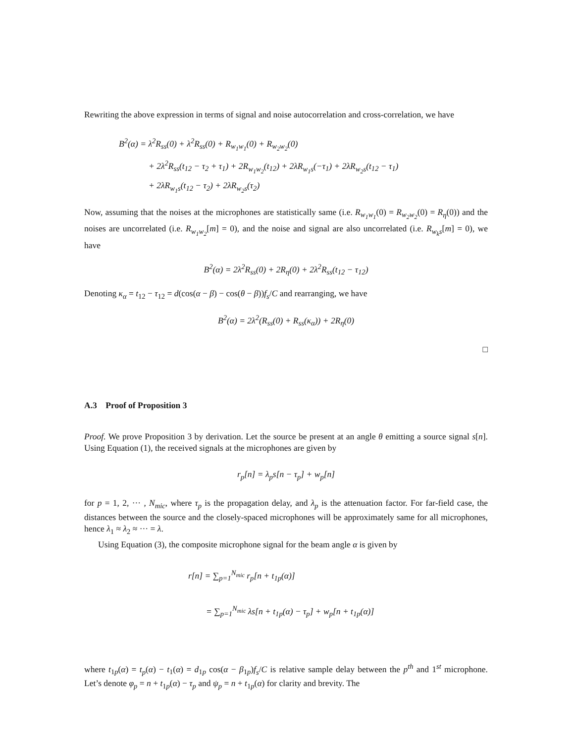Rewriting the above expression in terms of signal and noise autocorrelation and cross-correlation, we have
B<sup>2</sup>(α) = λ<sup>2</sup>R<sub>ss</sub>(0) + λ<sup>2</sup>R<sub>ss</sub>(0) + R<sub>w<sub>1</sub>w<sub>1</sub></sub>(0) + R<sub>w<sub>2</sub>w<sub>2</sub></sub>(0)
+ 2λ<sup>2</sup>R<sub>ss</sub>(t<sub>12</sub> − τ<sub>2</sub> + τ<sub>1</sub>) + 2R<sub>w<sub>1</sub>w<sub>2</sub></sub>(t<sub>12</sub>) + 2λR<sub>w<sub>1</sub>s</sub>(−τ<sub>1</sub>) + 2λR<sub>w<sub>2</sub>s</sub>(t<sub>12</sub> − τ<sub>1</sub>)
+ 2λR<sub>w<sub>1</sub>s</sub>(t<sub>12</sub> − τ<sub>2</sub>) + 2λR<sub>w<sub>2</sub>s</sub>(τ<sub>2</sub>)
Now, assuming that the noises at the microphones are statistically same (i.e. R<sub>w<sub>1</sub>w<sub>1</sub></sub>(0) = R<sub>w<sub>2</sub>w<sub>2</sub></sub>(0) = R<sub>η</sub>(0)) and the noises are uncorrelated (i.e. R<sub>w<sub>1</sub>w<sub>2</sub></sub>[m] = 0), and the noise and signal are also uncorrelated (i.e. R<sub>w<sub>k</sub>s</sub>[m] = 0), we have
B<sup>2</sup>(α) = 2λ<sup>2</sup>R<sub>ss</sub>(0) + 2R<sub>η</sub>(0) + 2λ<sup>2</sup>R<sub>ss</sub>(t<sub>12</sub> − τ<sub>12</sub>)
Denoting κ<sub>α</sub> = t<sub>12</sub> − τ<sub>12</sub> = d(cos(α − β) − cos(θ − β))f<sub>s</sub>/C and rearranging, we have
B<sup>2</sup>(α) = 2λ<sup>2</sup>(R<sub>ss</sub>(0) + R<sub>ss</sub>(κ<sub>α</sub>)) + 2R<sub>η</sub>(0)
□
A.3 Proof of Proposition 3
Proof. We prove Proposition 3 by derivation. Let the source be present at an angle θ emitting a source signal s[n]. Using Equation (1), the received signals at the microphones are given by
r<sub>p</sub>[n] = λ<sub>p</sub>s[n − τ<sub>p</sub>] + w<sub>p</sub>[n]
for p = 1, 2, ··· , N<sub>mic</sub>, where τ<sub>p</sub> is the propagation delay, and λ<sub>p</sub> is the attenuation factor. For far-field case, the distances between the source and the closely-spaced microphones will be approximately same for all microphones, hence λ<sub>1</sub> ≈ λ<sub>2</sub> ≈ ··· = λ.
Using Equation (3), the composite microphone signal for the beam angle α is given by
r[n] = ∑<sub>p=1</sub><sup>N<sub>mic</sub></sup> r<sub>p</sub>[n + t<sub>1p</sub>(α)]
= ∑<sub>p=1</sub><sup>N<sub>mic</sub></sup> λs[n + t<sub>1p</sub>(α) − τ<sub>p</sub>] + w<sub>p</sub>[n + t<sub>1p</sub>(α)]
where t<sub>1p</sub>(α) = t<sub>p</sub>(α) − t<sub>1</sub>(α) = d<sub>1p</sub> cos(α − β<sub>1p</sub>)f<sub>s</sub>/C is relative sample delay between the p<sup>th</sup> and 1<sup>st</sup> microphone. Let’s denote φ<sub>p</sub> = n + t<sub>1p</sub>(α) − τ<sub>p</sub> and ψ<sub>p</sub> = n + t<sub>1p</sub>(α) for clarity and brevity. The